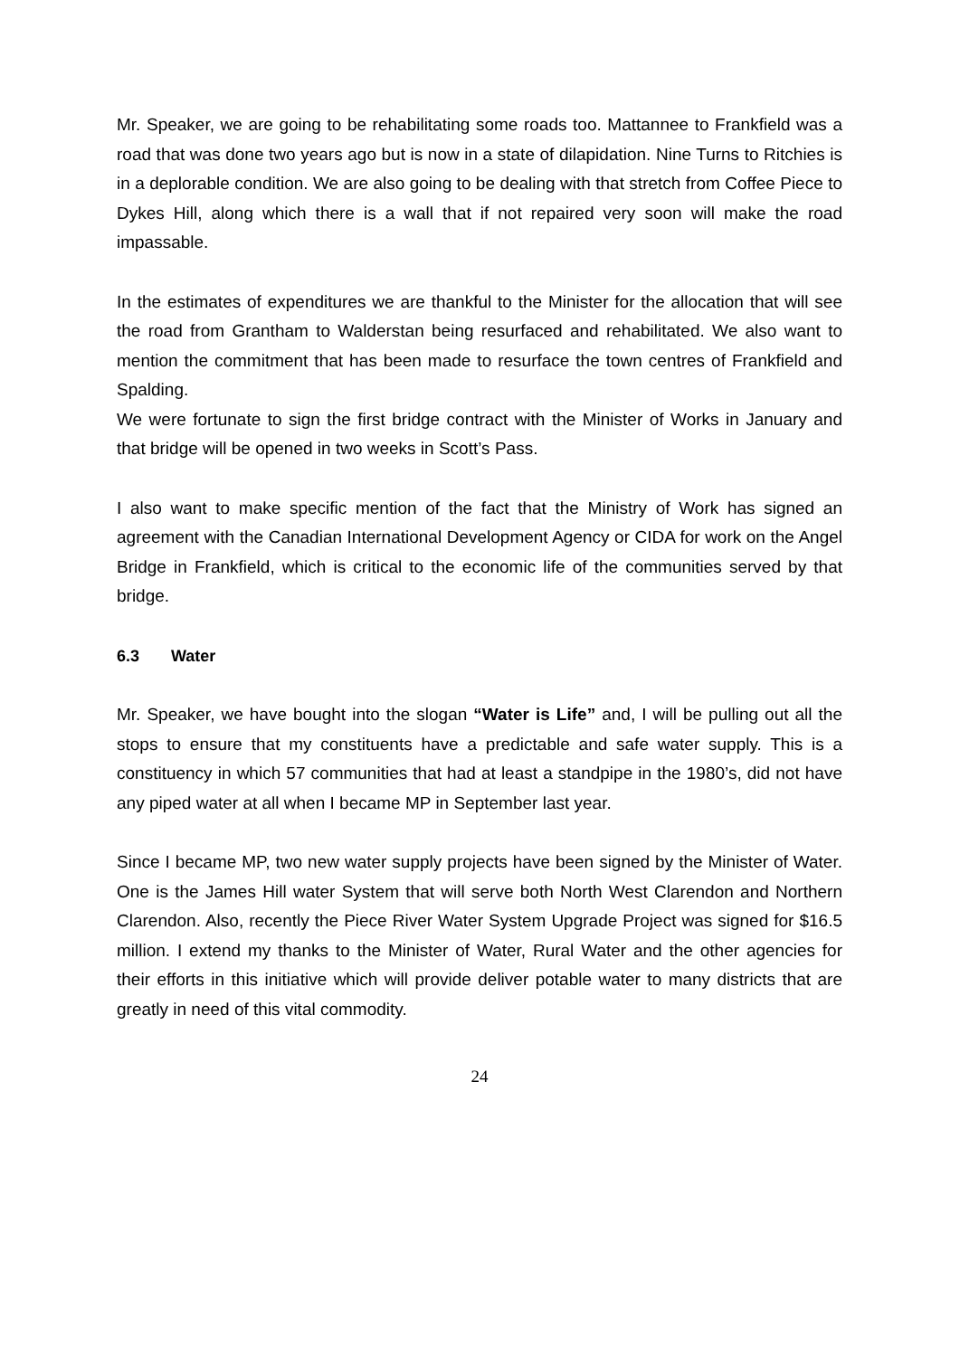Mr. Speaker, we are going to be rehabilitating some roads too. Mattannee to Frankfield was a road that was done two years ago but is now in a state of dilapidation. Nine Turns to Ritchies is in a deplorable condition. We are also going to be dealing with that stretch from Coffee Piece to Dykes Hill, along which there is a wall that if not repaired very soon will make the road impassable.
In the estimates of expenditures we are thankful to the Minister for the allocation that will see the road from Grantham to Walderstan being resurfaced and rehabilitated. We also want to mention the commitment that has been made to resurface the town centres of Frankfield and Spalding.
We were fortunate to sign the first bridge contract with the Minister of Works in January and that bridge will be opened in two weeks in Scott’s Pass.
I also want to make specific mention of the fact that the Ministry of Work has signed an agreement with the Canadian International Development Agency or CIDA for work on the Angel Bridge in Frankfield, which is critical to the economic life of the communities served by that bridge.
6.3 Water
Mr. Speaker, we have bought into the slogan “Water is Life” and, I will be pulling out all the stops to ensure that my constituents have a predictable and safe water supply. This is a constituency in which 57 communities that had at least a standpipe in the 1980’s, did not have any piped water at all when I became MP in September last year.
Since I became MP, two new water supply projects have been signed by the Minister of Water. One is the James Hill water System that will serve both North West Clarendon and Northern Clarendon. Also, recently the Piece River Water System Upgrade Project was signed for $16.5 million. I extend my thanks to the Minister of Water, Rural Water and the other agencies for their efforts in this initiative which will provide deliver potable water to many districts that are greatly in need of this vital commodity.
24